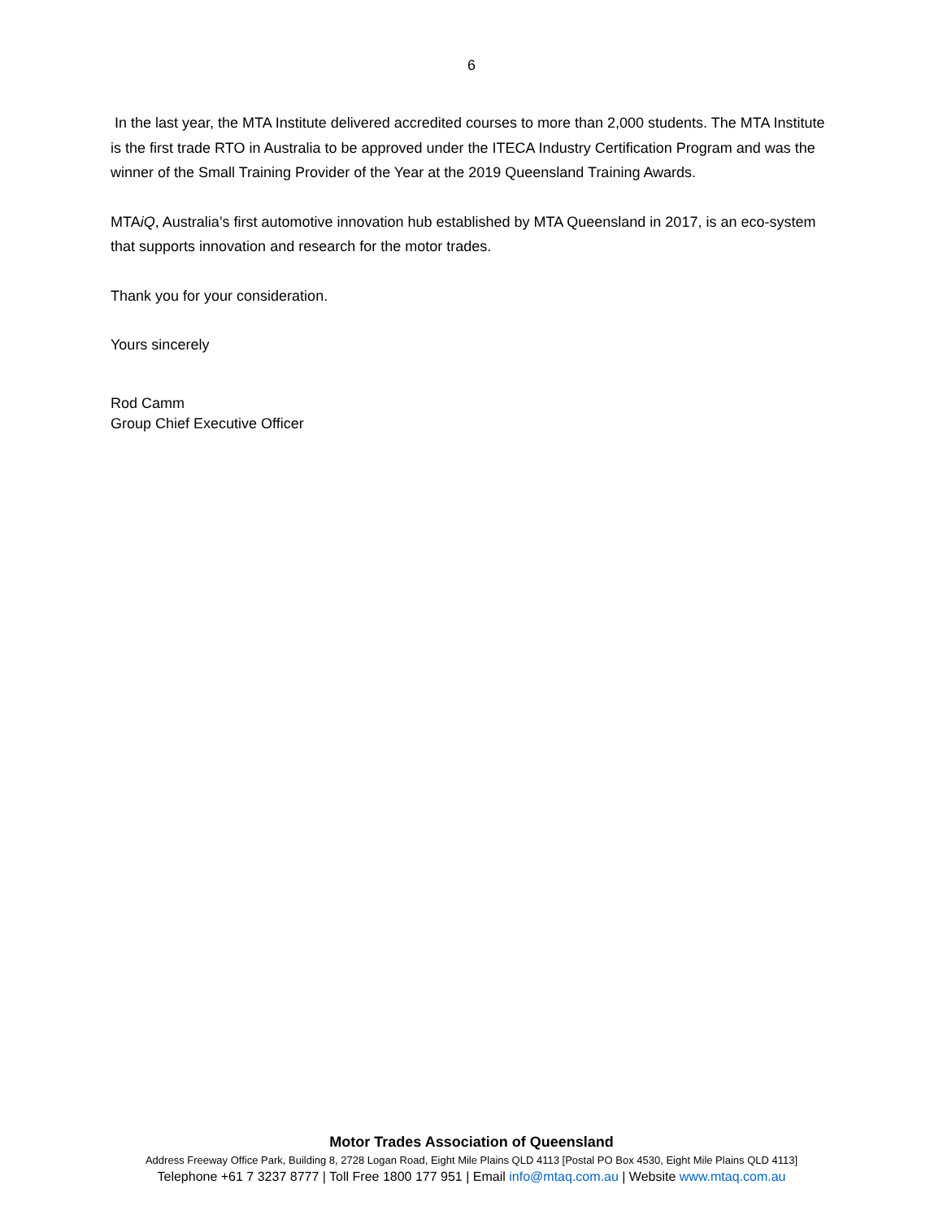6
In the last year, the MTA Institute delivered accredited courses to more than 2,000 students. The MTA Institute is the first trade RTO in Australia to be approved under the ITECA Industry Certification Program and was the winner of the Small Training Provider of the Year at the 2019 Queensland Training Awards.
MTAiQ, Australia’s first automotive innovation hub established by MTA Queensland in 2017, is an eco-system that supports innovation and research for the motor trades.
Thank you for your consideration.
Yours sincerely
Rod Camm
Group Chief Executive Officer
Motor Trades Association of Queensland
Address Freeway Office Park, Building 8, 2728 Logan Road, Eight Mile Plains QLD 4113 [Postal PO Box 4530, Eight Mile Plains QLD 4113]
Telephone +61 7 3237 8777 | Toll Free 1800 177 951 | Email info@mtaq.com.au | Website www.mtaq.com.au